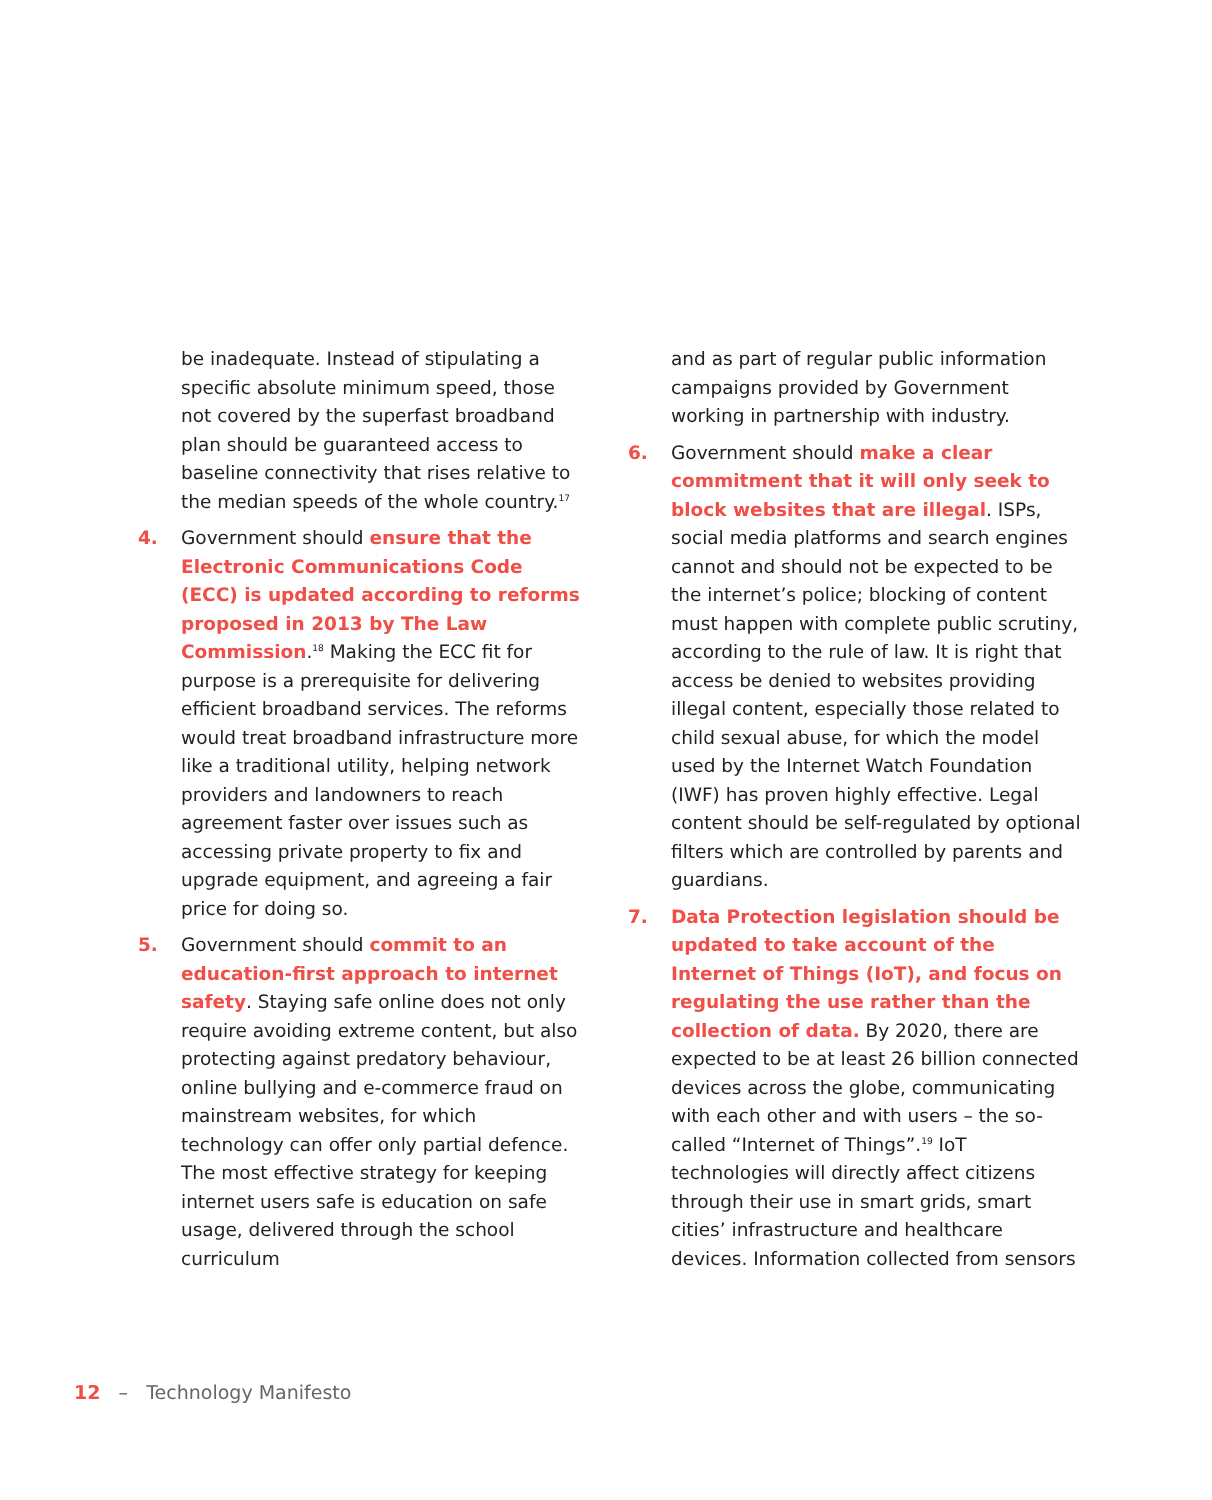be inadequate. Instead of stipulating a specific absolute minimum speed, those not covered by the superfast broadband plan should be guaranteed access to baseline connectivity that rises relative to the median speeds of the whole country.<sup>17</sup>
4. Government should ensure that the Electronic Communications Code (ECC) is updated according to reforms proposed in 2013 by The Law Commission.<sup>18</sup> Making the ECC fit for purpose is a prerequisite for delivering efficient broadband services. The reforms would treat broadband infrastructure more like a traditional utility, helping network providers and landowners to reach agreement faster over issues such as accessing private property to fix and upgrade equipment, and agreeing a fair price for doing so.
5. Government should commit to an education-first approach to internet safety. Staying safe online does not only require avoiding extreme content, but also protecting against predatory behaviour, online bullying and e-commerce fraud on mainstream websites, for which technology can offer only partial defence. The most effective strategy for keeping internet users safe is education on safe usage, delivered through the school curriculum
and as part of regular public information campaigns provided by Government working in partnership with industry.
6. Government should make a clear commitment that it will only seek to block websites that are illegal. ISPs, social media platforms and search engines cannot and should not be expected to be the internet’s police; blocking of content must happen with complete public scrutiny, according to the rule of law. It is right that access be denied to websites providing illegal content, especially those related to child sexual abuse, for which the model used by the Internet Watch Foundation (IWF) has proven highly effective. Legal content should be self-regulated by optional filters which are controlled by parents and guardians.
7. Data Protection legislation should be updated to take account of the Internet of Things (IoT), and focus on regulating the use rather than the collection of data. By 2020, there are expected to be at least 26 billion connected devices across the globe, communicating with each other and with users – the so-called “Internet of Things”.<sup>19</sup> IoT technologies will directly affect citizens through their use in smart grids, smart cities’ infrastructure and healthcare devices. Information collected from sensors
12 – Technology Manifesto